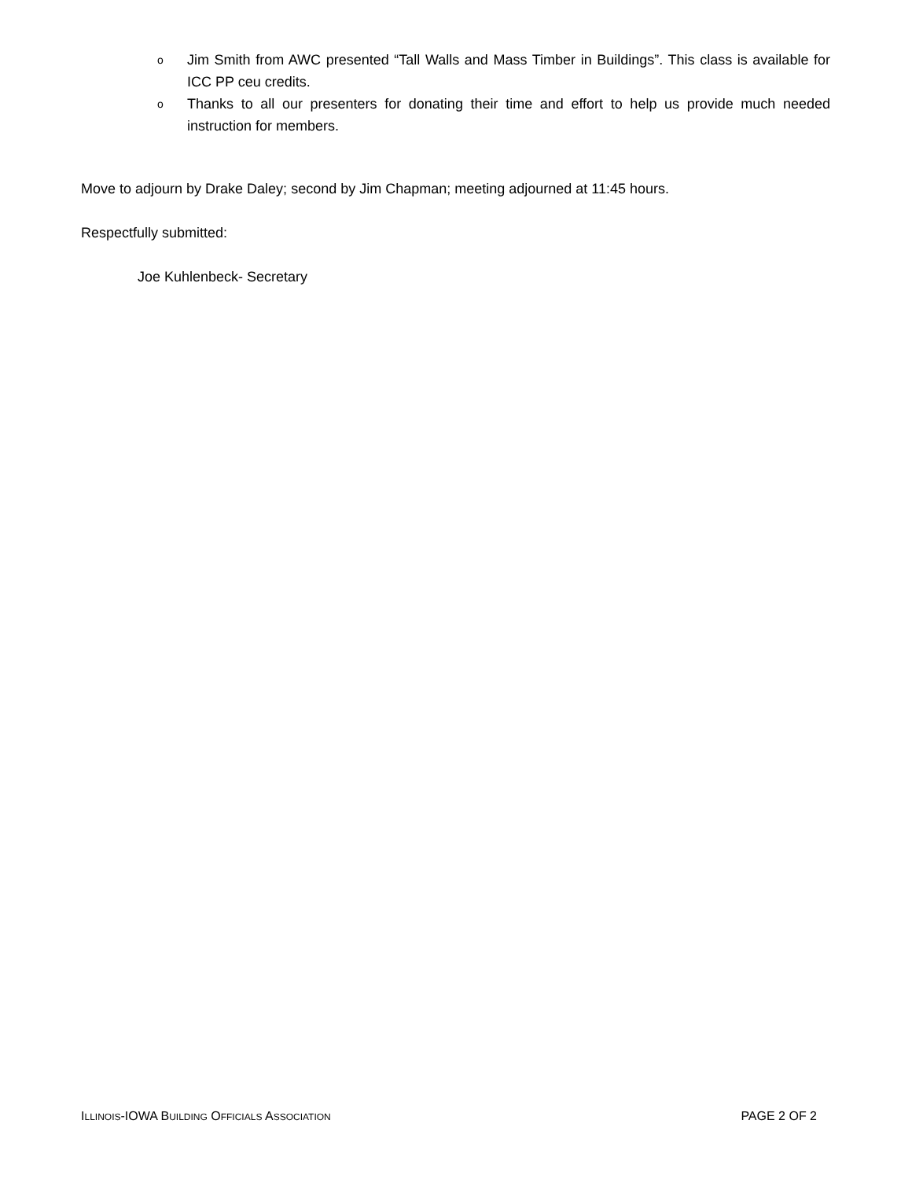o Jim Smith from AWC presented “Tall Walls and Mass Timber in Buildings”. This class is available for ICC PP ceu credits.
o Thanks to all our presenters for donating their time and effort to help us provide much needed instruction for members.
Move to adjourn by Drake Daley; second by Jim Chapman; meeting adjourned at 11:45 hours.
Respectfully submitted:
Joe Kuhlenbeck- Secretary
ILLINOIS-IOWA BUILDING OFFICIALS ASSOCIATION PAGE 2 OF 2